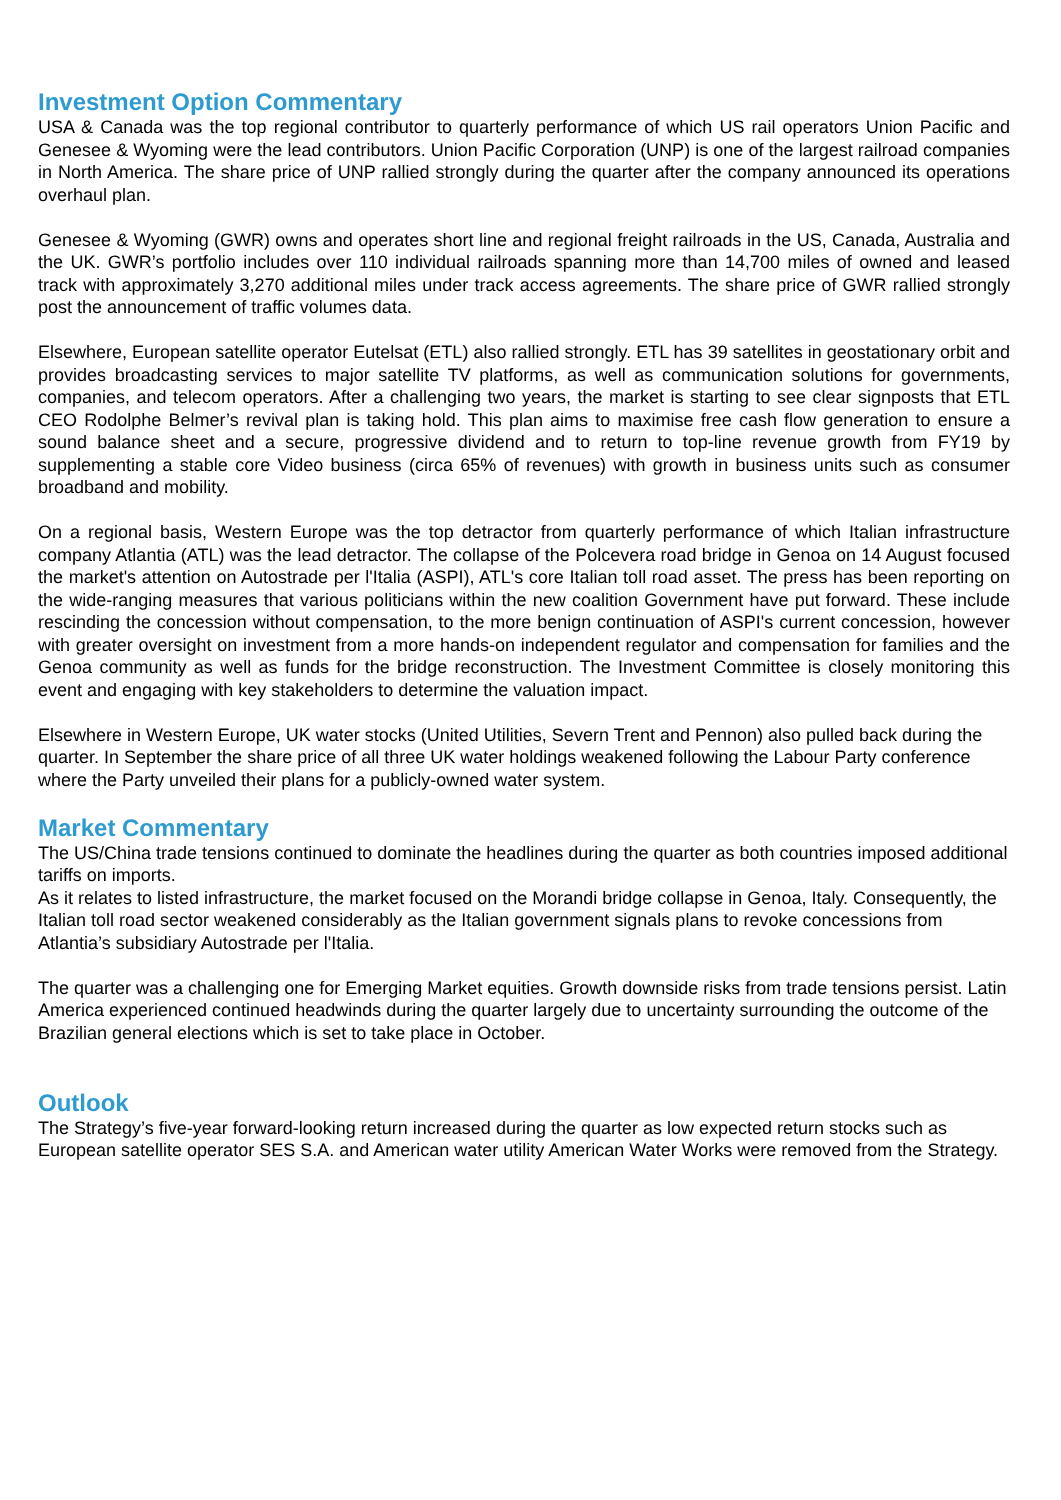Investment Option Commentary
USA & Canada was the top regional contributor to quarterly performance of which US rail operators Union Pacific and Genesee & Wyoming were the lead contributors. Union Pacific Corporation (UNP) is one of the largest railroad companies in North America. The share price of UNP rallied strongly during the quarter after the company announced its operations overhaul plan.
Genesee & Wyoming (GWR) owns and operates short line and regional freight railroads in the US, Canada, Australia and the UK. GWR’s portfolio includes over 110 individual railroads spanning more than 14,700 miles of owned and leased track with approximately 3,270 additional miles under track access agreements. The share price of GWR rallied strongly post the announcement of traffic volumes data.
Elsewhere, European satellite operator Eutelsat (ETL) also rallied strongly. ETL has 39 satellites in geostationary orbit and provides broadcasting services to major satellite TV platforms, as well as communication solutions for governments, companies, and telecom operators. After a challenging two years, the market is starting to see clear signposts that ETL CEO Rodolphe Belmer’s revival plan is taking hold. This plan aims to maximise free cash flow generation to ensure a sound balance sheet and a secure, progressive dividend and to return to top-line revenue growth from FY19 by supplementing a stable core Video business (circa 65% of revenues) with growth in business units such as consumer broadband and mobility.
On a regional basis, Western Europe was the top detractor from quarterly performance of which Italian infrastructure company Atlantia (ATL) was the lead detractor. The collapse of the Polcevera road bridge in Genoa on 14 August focused the market's attention on Autostrade per l'Italia (ASPI), ATL's core Italian toll road asset. The press has been reporting on the wide-ranging measures that various politicians within the new coalition Government have put forward. These include rescinding the concession without compensation, to the more benign continuation of ASPI's current concession, however with greater oversight on investment from a more hands-on independent regulator and compensation for families and the Genoa community as well as funds for the bridge reconstruction. The Investment Committee is closely monitoring this event and engaging with key stakeholders to determine the valuation impact.
Elsewhere in Western Europe, UK water stocks (United Utilities, Severn Trent and Pennon) also pulled back during the quarter. In September the share price of all three UK water holdings weakened following the Labour Party conference where the Party unveiled their plans for a publicly-owned water system.
Market Commentary
The US/China trade tensions continued to dominate the headlines during the quarter as both countries imposed additional tariffs on imports.
As it relates to listed infrastructure, the market focused on the Morandi bridge collapse in Genoa, Italy. Consequently, the Italian toll road sector weakened considerably as the Italian government signals plans to revoke concessions from Atlantia’s subsidiary Autostrade per l'Italia.
The quarter was a challenging one for Emerging Market equities. Growth downside risks from trade tensions persist. Latin America experienced continued headwinds during the quarter largely due to uncertainty surrounding the outcome of the Brazilian general elections which is set to take place in October.
Outlook
The Strategy’s five-year forward-looking return increased during the quarter as low expected return stocks such as European satellite operator SES S.A. and American water utility American Water Works were removed from the Strategy.